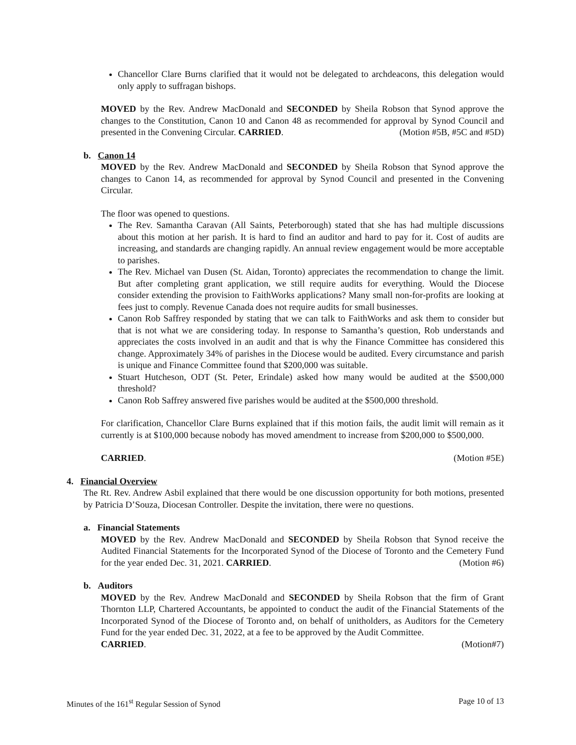Chancellor Clare Burns clarified that it would not be delegated to archdeacons, this delegation would only apply to suffragan bishops.
MOVED by the Rev. Andrew MacDonald and SECONDED by Sheila Robson that Synod approve the changes to the Constitution, Canon 10 and Canon 48 as recommended for approval by Synod Council and presented in the Convening Circular. CARRIED. (Motion #5B, #5C and #5D)
b. Canon 14
MOVED by the Rev. Andrew MacDonald and SECONDED by Sheila Robson that Synod approve the changes to Canon 14, as recommended for approval by Synod Council and presented in the Convening Circular.
The floor was opened to questions.
The Rev. Samantha Caravan (All Saints, Peterborough) stated that she has had multiple discussions about this motion at her parish. It is hard to find an auditor and hard to pay for it. Cost of audits are increasing, and standards are changing rapidly. An annual review engagement would be more acceptable to parishes.
The Rev. Michael van Dusen (St. Aidan, Toronto) appreciates the recommendation to change the limit. But after completing grant application, we still require audits for everything. Would the Diocese consider extending the provision to FaithWorks applications? Many small non-for-profits are looking at fees just to comply. Revenue Canada does not require audits for small businesses.
Canon Rob Saffrey responded by stating that we can talk to FaithWorks and ask them to consider but that is not what we are considering today. In response to Samantha’s question, Rob understands and appreciates the costs involved in an audit and that is why the Finance Committee has considered this change. Approximately 34% of parishes in the Diocese would be audited. Every circumstance and parish is unique and Finance Committee found that $200,000 was suitable.
Stuart Hutcheson, ODT (St. Peter, Erindale) asked how many would be audited at the $500,000 threshold?
Canon Rob Saffrey answered five parishes would be audited at the $500,000 threshold.
For clarification, Chancellor Clare Burns explained that if this motion fails, the audit limit will remain as it currently is at $100,000 because nobody has moved amendment to increase from $200,000 to $500,000.
CARRIED. (Motion #5E)
4. Financial Overview
The Rt. Rev. Andrew Asbil explained that there would be one discussion opportunity for both motions, presented by Patricia D’Souza, Diocesan Controller. Despite the invitation, there were no questions.
a. Financial Statements
MOVED by the Rev. Andrew MacDonald and SECONDED by Sheila Robson that Synod receive the Audited Financial Statements for the Incorporated Synod of the Diocese of Toronto and the Cemetery Fund for the year ended Dec. 31, 2021. CARRIED. (Motion #6)
b. Auditors
MOVED by the Rev. Andrew MacDonald and SECONDED by Sheila Robson that the firm of Grant Thornton LLP, Chartered Accountants, be appointed to conduct the audit of the Financial Statements of the Incorporated Synod of the Diocese of Toronto and, on behalf of unitholders, as Auditors for the Cemetery Fund for the year ended Dec. 31, 2022, at a fee to be approved by the Audit Committee.
CARRIED. (Motion#7)
Minutes of the 161<sup>st</sup> Regular Session of Synod Page 10 of 13